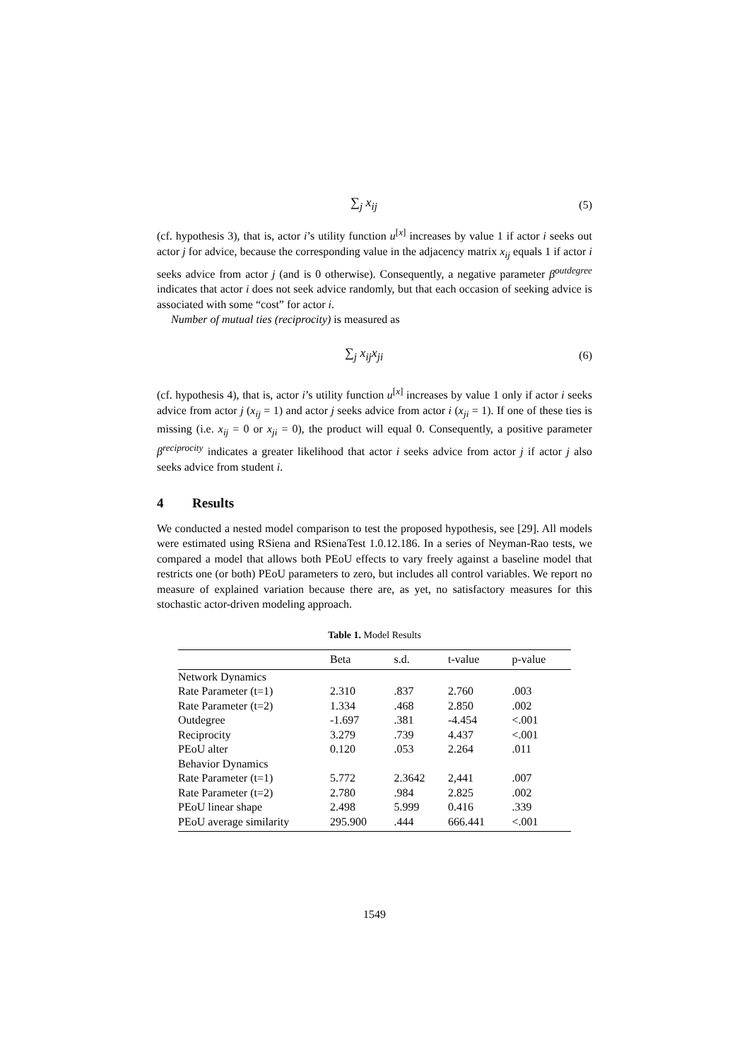∑<sub>j</sub> x<sub>ij</sub> (5)
(cf. hypothesis 3), that is, actor i’s utility function u<sup>[x]</sup> increases by value 1 if actor i seeks out actor j for advice, because the corresponding value in the adjacency matrix x<sub>ij</sub> equals 1 if actor i seeks advice from actor j (and is 0 otherwise). Consequently, a negative parameter β<sup>outdegree</sup> indicates that actor i does not seek advice randomly, but that each occasion of seeking advice is associated with some “cost” for actor i.
Number of mutual ties (reciprocity) is measured as
∑<sub>j</sub> x<sub>ij</sub>x<sub>ji</sub> (6)
(cf. hypothesis 4), that is, actor i’s utility function u<sup>[x]</sup> increases by value 1 only if actor i seeks advice from actor j (x<sub>ij</sub> = 1) and actor j seeks advice from actor i (x<sub>ji</sub> = 1). If one of these ties is missing (i.e. x<sub>ij</sub> = 0 or x<sub>ji</sub> = 0), the product will equal 0. Consequently, a positive parameter β<sup>reciprocity</sup> indicates a greater likelihood that actor i seeks advice from actor j if actor j also seeks advice from student i.
4 Results
We conducted a nested model comparison to test the proposed hypothesis, see [29]. All models were estimated using RSiena and RSienaTest 1.0.12.186. In a series of Neyman-Rao tests, we compared a model that allows both PEoU effects to vary freely against a baseline model that restricts one (or both) PEoU parameters to zero, but includes all control variables. We report no measure of explained variation because there are, as yet, no satisfactory measures for this stochastic actor-driven modeling approach.
Table 1. Model Results
| | Beta | s.d. | t-value | p-value |
| --- | --- | --- | --- | --- |
| Network Dynamics | | | | |
| Rate Parameter (t=1) | 2.310 | .837 | 2.760 | .003 |
| Rate Parameter (t=2) | 1.334 | .468 | 2.850 | .002 |
| Outdegree | -1.697 | .381 | -4.454 | <.001 |
| Reciprocity | 3.279 | .739 | 4.437 | <.001 |
| PEoU alter | 0.120 | .053 | 2.264 | .011 |
| Behavior Dynamics | | | | |
| Rate Parameter (t=1) | 5.772 | 2.3642 | 2,441 | .007 |
| Rate Parameter (t=2) | 2.780 | .984 | 2.825 | .002 |
| PEoU linear shape | 2.498 | 5.999 | 0.416 | .339 |
| PEoU average similarity | 295.900 | .444 | 666.441 | <.001 |
1549